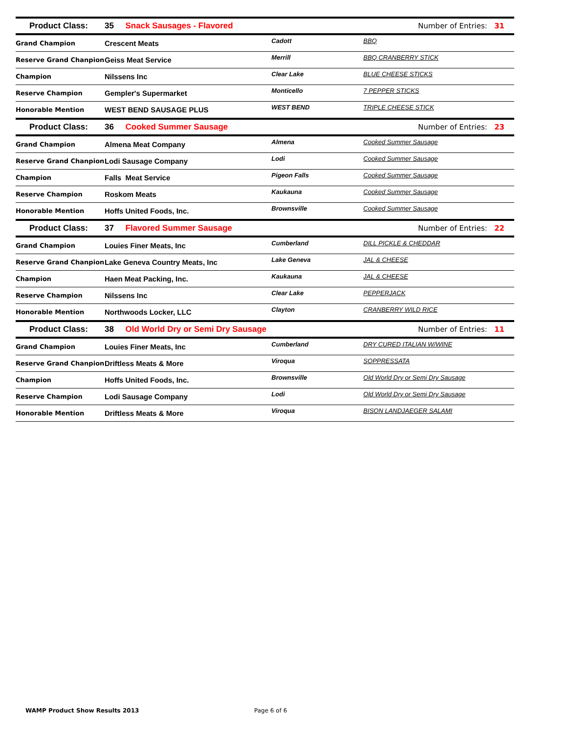| Product Class: | 35 Snack Sausages - Flavored | | Number of Entries: 31 |
| --- | --- | --- | --- |
| Grand Champion | Crescent Meats | Cadott | BBQ |
| Reserve Grand Chanpion | Geiss Meat Service | Merrill | BBQ CRANBERRY STICK |
| Champion | Nilssens Inc | Clear Lake | BLUE CHEESE STICKS |
| Reserve Champion | Gempler's Supermarket | Monticello | 7 PEPPER STICKS |
| Honorable Mention | WEST BEND SAUSAGE PLUS | WEST BEND | TRIPLE CHEESE STICK |
| Product Class: | 36 Cooked Summer Sausage | | Number of Entries: 23 |
| Grand Champion | Almena Meat Company | Almena | Cooked Summer Sausage |
| Reserve Grand Chanpion | Lodi Sausage Company | Lodi | Cooked Summer Sausage |
| Champion | Falls Meat Service | Pigeon Falls | Cooked Summer Sausage |
| Reserve Champion | Roskom Meats | Kaukauna | Cooked Summer Sausage |
| Honorable Mention | Hoffs United Foods, Inc. | Brownsville | Cooked Summer Sausage |
| Product Class: | 37 Flavored Summer Sausage | | Number of Entries: 22 |
| Grand Champion | Louies Finer Meats, Inc | Cumberland | DILL PICKLE & CHEDDAR |
| Reserve Grand Chanpion | Lake Geneva Country Meats, Inc | Lake Geneva | JAL & CHEESE |
| Champion | Haen Meat Packing, Inc. | Kaukauna | JAL & CHEESE |
| Reserve Champion | Nilssens Inc | Clear Lake | PEPPERJACK |
| Honorable Mention | Northwoods Locker, LLC | Clayton | CRANBERRY WILD RICE |
| Product Class: | 38 Old World Dry or Semi Dry Sausage | | Number of Entries: 11 |
| Grand Champion | Louies Finer Meats, Inc | Cumberland | DRY CURED ITALIAN W/WINE |
| Reserve Grand Chanpion | Driftless Meats & More | Viroqua | SOPPRESSATA |
| Champion | Hoffs United Foods, Inc. | Brownsville | Old World Dry or Semi Dry Sausage |
| Reserve Champion | Lodi Sausage Company | Lodi | Old World Dry or Semi Dry Sausage |
| Honorable Mention | Driftless Meats & More | Viroqua | BISON LANDJAEGER SALAMI |
WAMP Product Show Results 2013 Page 6 of 6